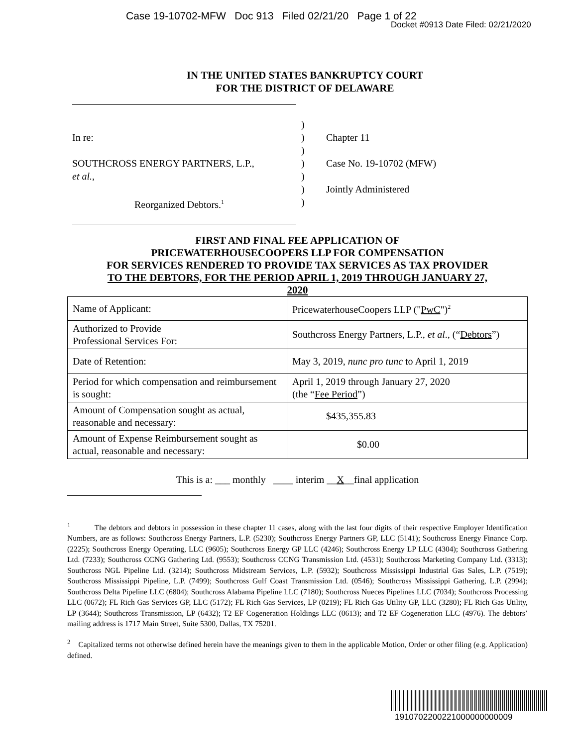Case 19-10702-MFW Doc 913 Filed 02/21/20 Page 1 of 22
Docket #0913 Date Filed: 02/21/2020
IN THE UNITED STATES BANKRUPTCY COURT
FOR THE DISTRICT OF DELAWARE
In re:
SOUTHCROSS ENERGY PARTNERS, L.P.,
et al.,
Reorganized Debtors.<sup>1</sup>
)
)
)
)
)
)
)
Chapter 11
Case No. 19-10702 (MFW)
Jointly Administered
FIRST AND FINAL FEE APPLICATION OF
PRICEWATERHOUSECOOPERS LLP FOR COMPENSATION
FOR SERVICES RENDERED TO PROVIDE TAX SERVICES AS TAX PROVIDER
TO THE DEBTORS, FOR THE PERIOD APRIL 1, 2019 THROUGH JANUARY 27,
2020
| Name of Applicant: | PricewaterhouseCoopers LLP (" PwC ")<sup>2</sup> |
| Authorized to Provide Professional Services For: | Southcross Energy Partners, L.P., et al ., (“ Debtors ”) |
| Date of Retention: | May 3, 2019, nunc pro tunc to April 1, 2019 |
| Period for which compensation and reimbursement is sought: | April 1, 2019 through January 27, 2020 (the “ Fee Period ”) |
| Amount of Compensation sought as actual, reasonable and necessary: | $435,355.83 |
| Amount of Expense Reimbursement sought as actual, reasonable and necessary: | $0.00 |
This is a: ___ monthly ____ interim __X__final application
<sup>1</sup> The debtors and debtors in possession in these chapter 11 cases, along with the last four digits of their respective Employer Identification Numbers, are as follows: Southcross Energy Partners, L.P. (5230); Southcross Energy Partners GP, LLC (5141); Southcross Energy Finance Corp. (2225); Southcross Energy Operating, LLC (9605); Southcross Energy GP LLC (4246); Southcross Energy LP LLC (4304); Southcross Gathering Ltd. (7233); Southcross CCNG Gathering Ltd. (9553); Southcross CCNG Transmission Ltd. (4531); Southcross Marketing Company Ltd. (3313); Southcross NGL Pipeline Ltd. (3214); Southcross Midstream Services, L.P. (5932); Southcross Mississippi Industrial Gas Sales, L.P. (7519); Southcross Mississippi Pipeline, L.P. (7499); Southcross Gulf Coast Transmission Ltd. (0546); Southcross Mississippi Gathering, L.P. (2994); Southcross Delta Pipeline LLC (6804); Southcross Alabama Pipeline LLC (7180); Southcross Nueces Pipelines LLC (7034); Southcross Processing LLC (0672); FL Rich Gas Services GP, LLC (5172); FL Rich Gas Services, LP (0219); FL Rich Gas Utility GP, LLC (3280); FL Rich Gas Utility, LP (3644); Southcross Transmission, LP (6432); T2 EF Cogeneration Holdings LLC (0613); and T2 EF Cogeneration LLC (4976). The debtors’ mailing address is 1717 Main Street, Suite 5300, Dallas, TX 75201.
<sup>2</sup> Capitalized terms not otherwise defined herein have the meanings given to them in the applicable Motion, Order or other filing (e.g. Application) defined.
1910702200221000000000009